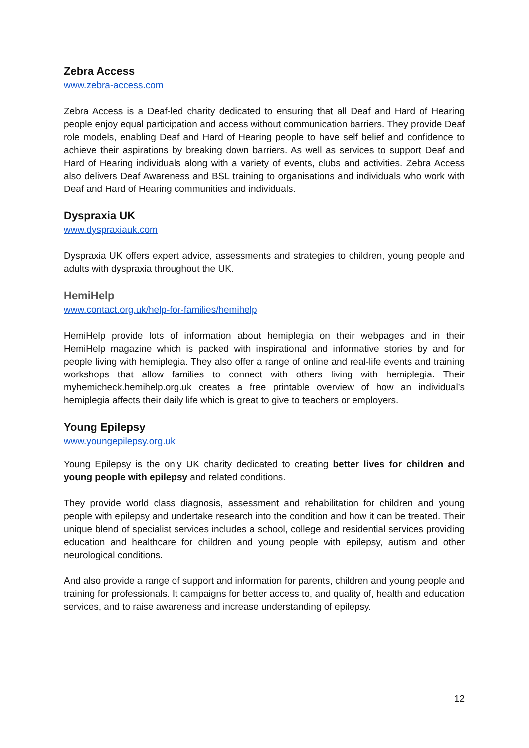Zebra Access
www.zebra-access.com
Zebra Access is a Deaf-led charity dedicated to ensuring that all Deaf and Hard of Hearing people enjoy equal participation and access without communication barriers. They provide Deaf role models, enabling Deaf and Hard of Hearing people to have self belief and confidence to achieve their aspirations by breaking down barriers. As well as services to support Deaf and Hard of Hearing individuals along with a variety of events, clubs and activities. Zebra Access also delivers Deaf Awareness and BSL training to organisations and individuals who work with Deaf and Hard of Hearing communities and individuals.
Dyspraxia UK
www.dyspraxiauk.com
Dyspraxia UK offers expert advice, assessments and strategies to children, young people and adults with dyspraxia throughout the UK.
HemiHelp
www.contact.org.uk/help-for-families/hemihelp
HemiHelp provide lots of information about hemiplegia on their webpages and in their HemiHelp magazine which is packed with inspirational and informative stories by and for people living with hemiplegia. They also offer a range of online and real-life events and training workshops that allow families to connect with others living with hemiplegia. Their myhemicheck.hemihelp.org.uk creates a free printable overview of how an individual’s hemiplegia affects their daily life which is great to give to teachers or employers.
Young Epilepsy
www.youngepilepsy.org.uk
Young Epilepsy is the only UK charity dedicated to creating better lives for children and young people with epilepsy and related conditions.
They provide world class diagnosis, assessment and rehabilitation for children and young people with epilepsy and undertake research into the condition and how it can be treated. Their unique blend of specialist services includes a school, college and residential services providing education and healthcare for children and young people with epilepsy, autism and other neurological conditions.
And also provide a range of support and information for parents, children and young people and training for professionals. It campaigns for better access to, and quality of, health and education services, and to raise awareness and increase understanding of epilepsy.
12